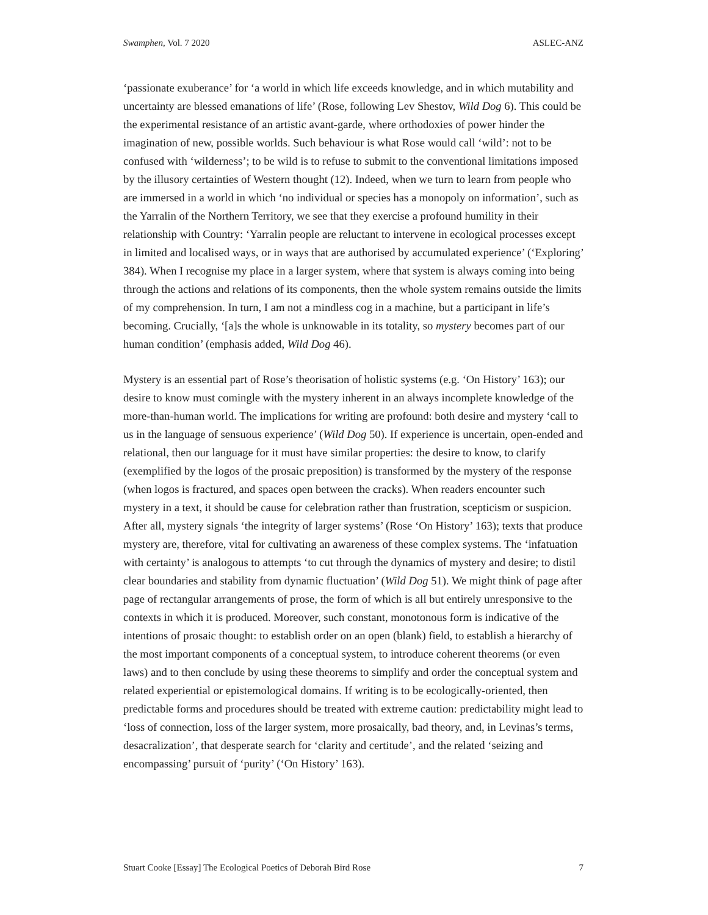Swamphen, Vol. 7 2020 ASLEC-ANZ
‘passionate exuberance’ for ‘a world in which life exceeds knowledge, and in which mutability and uncertainty are blessed emanations of life’ (Rose, following Lev Shestov, Wild Dog 6). This could be the experimental resistance of an artistic avant-garde, where orthodoxies of power hinder the imagination of new, possible worlds. Such behaviour is what Rose would call ‘wild’: not to be confused with ‘wilderness’; to be wild is to refuse to submit to the conventional limitations imposed by the illusory certainties of Western thought (12). Indeed, when we turn to learn from people who are immersed in a world in which ‘no individual or species has a monopoly on information’, such as the Yarralin of the Northern Territory, we see that they exercise a profound humility in their relationship with Country: ‘Yarralin people are reluctant to intervene in ecological processes except in limited and localised ways, or in ways that are authorised by accumulated experience’ (‘Exploring’ 384). When I recognise my place in a larger system, where that system is always coming into being through the actions and relations of its components, then the whole system remains outside the limits of my comprehension. In turn, I am not a mindless cog in a machine, but a participant in life’s becoming. Crucially, ‘[a]s the whole is unknowable in its totality, so mystery becomes part of our human condition’ (emphasis added, Wild Dog 46).
Mystery is an essential part of Rose’s theorisation of holistic systems (e.g. ‘On History’ 163); our desire to know must comingle with the mystery inherent in an always incomplete knowledge of the more-than-human world. The implications for writing are profound: both desire and mystery ‘call to us in the language of sensuous experience’ (Wild Dog 50). If experience is uncertain, open-ended and relational, then our language for it must have similar properties: the desire to know, to clarify (exemplified by the logos of the prosaic preposition) is transformed by the mystery of the response (when logos is fractured, and spaces open between the cracks). When readers encounter such mystery in a text, it should be cause for celebration rather than frustration, scepticism or suspicion. After all, mystery signals ‘the integrity of larger systems’ (Rose ‘On History’ 163); texts that produce mystery are, therefore, vital for cultivating an awareness of these complex systems. The ‘infatuation with certainty’ is analogous to attempts ‘to cut through the dynamics of mystery and desire; to distil clear boundaries and stability from dynamic fluctuation’ (Wild Dog 51). We might think of page after page of rectangular arrangements of prose, the form of which is all but entirely unresponsive to the contexts in which it is produced. Moreover, such constant, monotonous form is indicative of the intentions of prosaic thought: to establish order on an open (blank) field, to establish a hierarchy of the most important components of a conceptual system, to introduce coherent theorems (or even laws) and to then conclude by using these theorems to simplify and order the conceptual system and related experiential or epistemological domains. If writing is to be ecologically-oriented, then predictable forms and procedures should be treated with extreme caution: predictability might lead to ‘loss of connection, loss of the larger system, more prosaically, bad theory, and, in Levinas’s terms, desacralization’, that desperate search for ‘clarity and certitude’, and the related ‘seizing and encompassing’ pursuit of ‘purity’ (‘On History’ 163).
Stuart Cooke [Essay] The Ecological Poetics of Deborah Bird Rose 7